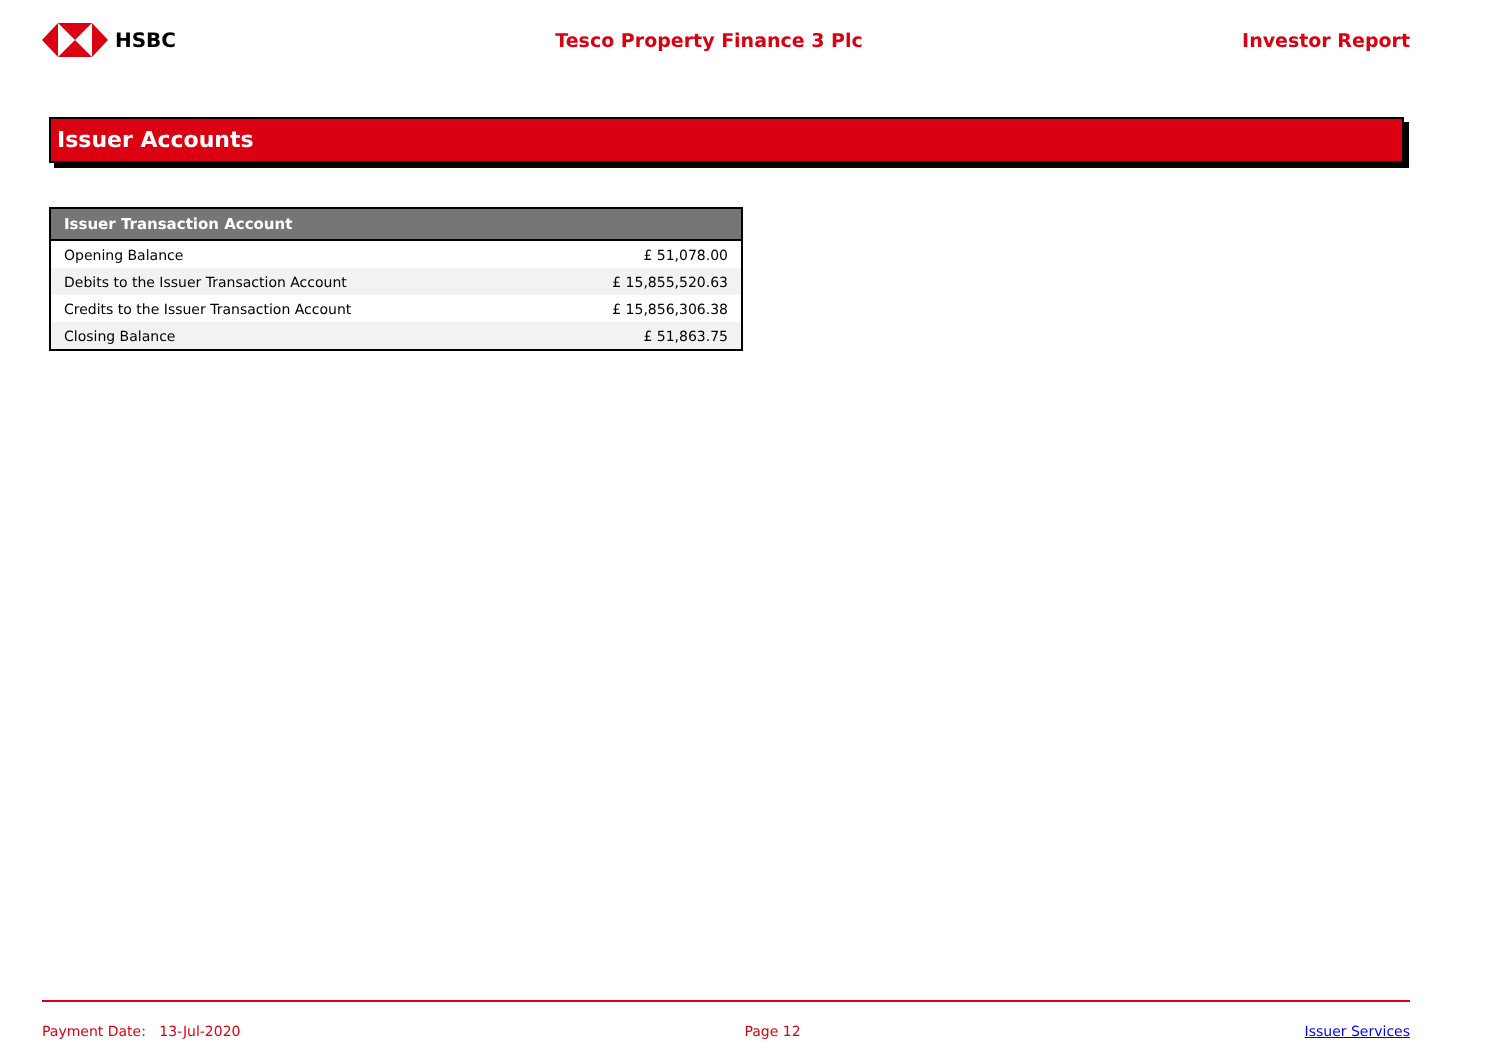HSBC Tesco Property Finance 3 Plc Investor Report
Issuer Accounts
| Issuer Transaction Account | |
| --- | --- |
| Opening Balance | £ 51,078.00 |
| Debits to the Issuer Transaction Account | £ 15,855,520.63 |
| Credits to the Issuer Transaction Account | £ 15,856,306.38 |
| Closing Balance | £ 51,863.75 |
Payment Date: 13-Jul-2020 Page 12 Issuer Services